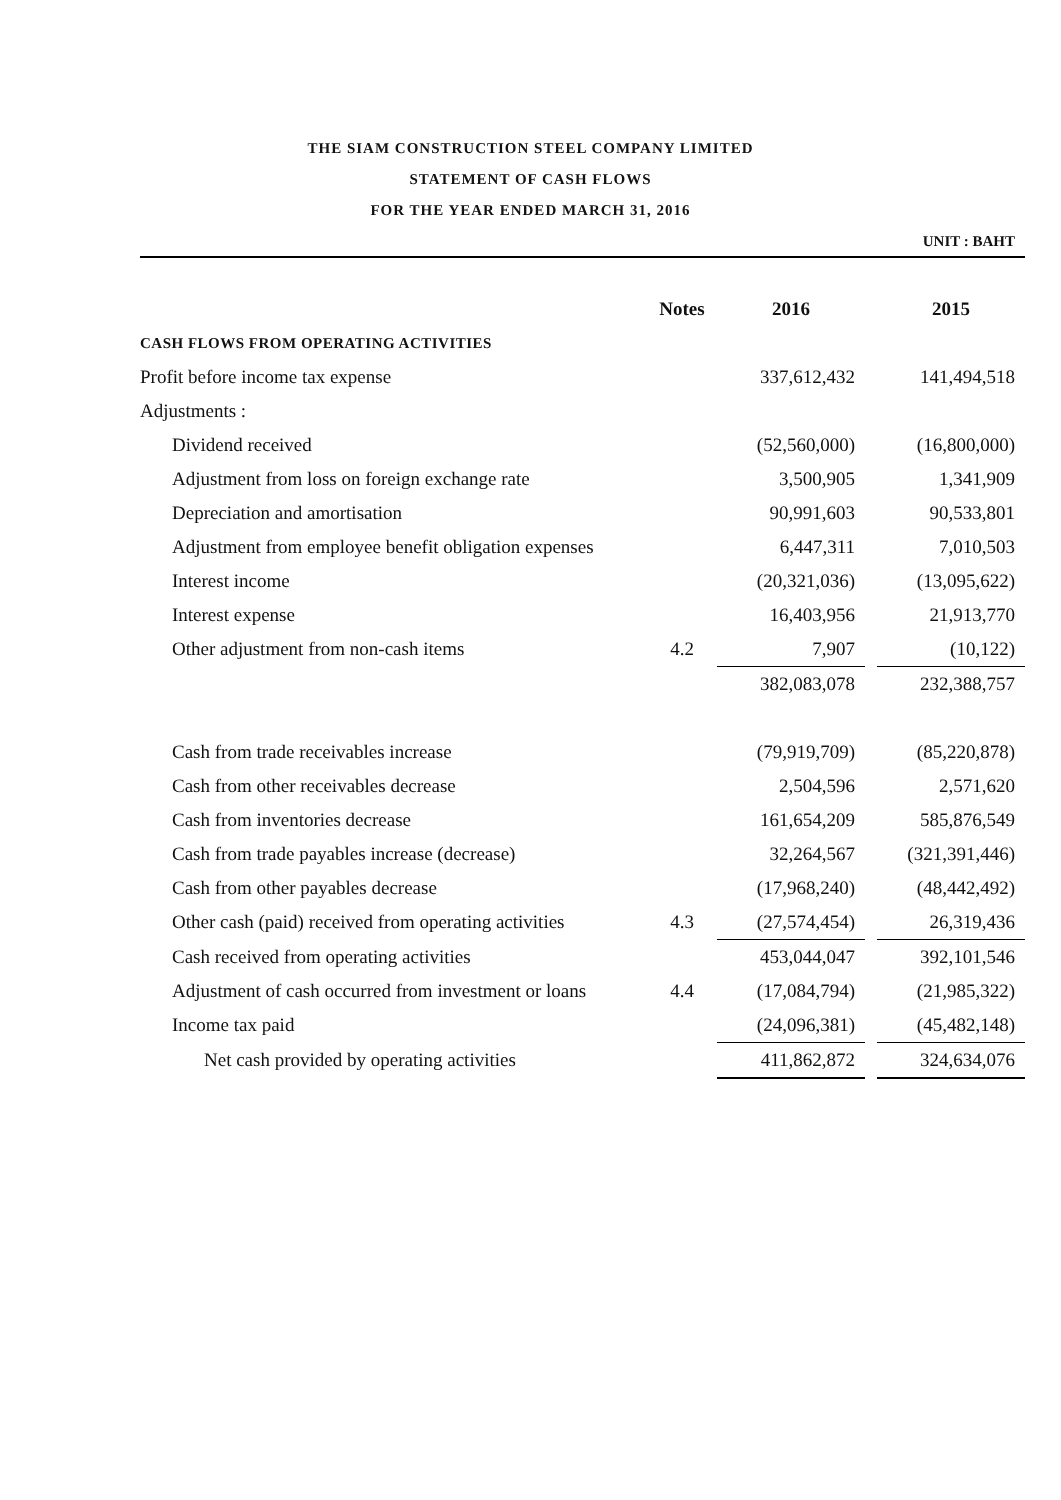THE SIAM CONSTRUCTION STEEL COMPANY LIMITED
STATEMENT OF CASH FLOWS
FOR THE YEAR ENDED MARCH 31, 2016
UNIT : BAHT
| | Notes | 2016 | | 2015 |
| CASH FLOWS FROM OPERATING ACTIVITIES | | | | |
| Profit before income tax expense | | 337,612,432 | | 141,494,518 |
| Adjustments : | | | | |
| Dividend received | | (52,560,000) | | (16,800,000) |
| Adjustment from loss on foreign exchange rate | | 3,500,905 | | 1,341,909 |
| Depreciation and amortisation | | 90,991,603 | | 90,533,801 |
| Adjustment from employee benefit obligation expenses | | 6,447,311 | | 7,010,503 |
| Interest income | | (20,321,036) | | (13,095,622) |
| Interest expense | | 16,403,956 | | 21,913,770 |
| Other adjustment from non-cash items | 4.2 | 7,907 | | (10,122) |
| | | 382,083,078 | | 232,388,757 |
| Cash from trade receivables increase | | (79,919,709) | | (85,220,878) |
| Cash from other receivables decrease | | 2,504,596 | | 2,571,620 |
| Cash from inventories decrease | | 161,654,209 | | 585,876,549 |
| Cash from trade payables increase (decrease) | | 32,264,567 | | (321,391,446) |
| Cash from other payables decrease | | (17,968,240) | | (48,442,492) |
| Other cash (paid) received from operating activities | 4.3 | (27,574,454) | | 26,319,436 |
| Cash received from operating activities | | 453,044,047 | | 392,101,546 |
| Adjustment of cash occurred from investment or loans | 4.4 | (17,084,794) | | (21,985,322) |
| Income tax paid | | (24,096,381) | | (45,482,148) |
| Net cash provided by operating activities | | 411,862,872 | | 324,634,076 |